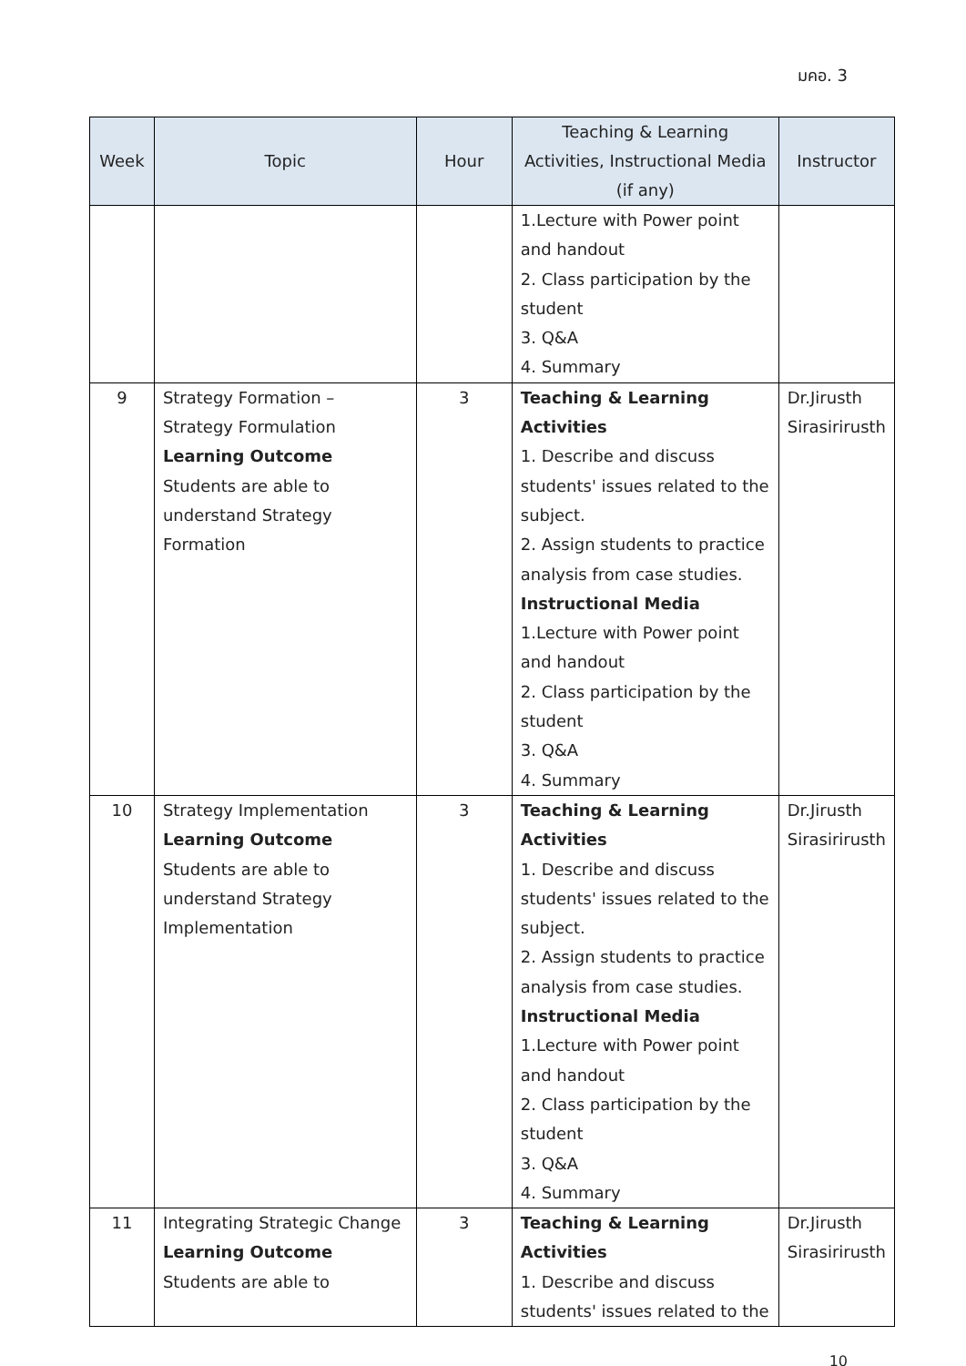มคอ. 3
| Week | Topic | Hour | Teaching & Learning Activities, Instructional Media (if any) | Instructor |
| --- | --- | --- | --- | --- |
| | | | 1.Lecture with Power point and handout 2. Class participation by the student 3. Q&A 4. Summary | |
| 9 | Strategy Formation – Strategy Formulation Learning Outcome Students are able to understand Strategy Formation | 3 | Teaching & Learning Activities 1. Describe and discuss students' issues related to the subject. 2. Assign students to practice analysis from case studies. Instructional Media 1.Lecture with Power point and handout 2. Class participation by the student 3. Q&A 4. Summary | Dr.Jirusth Sirasirirusth |
| 10 | Strategy Implementation Learning Outcome Students are able to understand Strategy Implementation | 3 | Teaching & Learning Activities 1. Describe and discuss students' issues related to the subject. 2. Assign students to practice analysis from case studies. Instructional Media 1.Lecture with Power point and handout 2. Class participation by the student 3. Q&A 4. Summary | Dr.Jirusth Sirasirirusth |
| 11 | Integrating Strategic Change Learning Outcome Students are able to | 3 | Teaching & Learning Activities 1. Describe and discuss students' issues related to the | Dr.Jirusth Sirasirirusth |
10